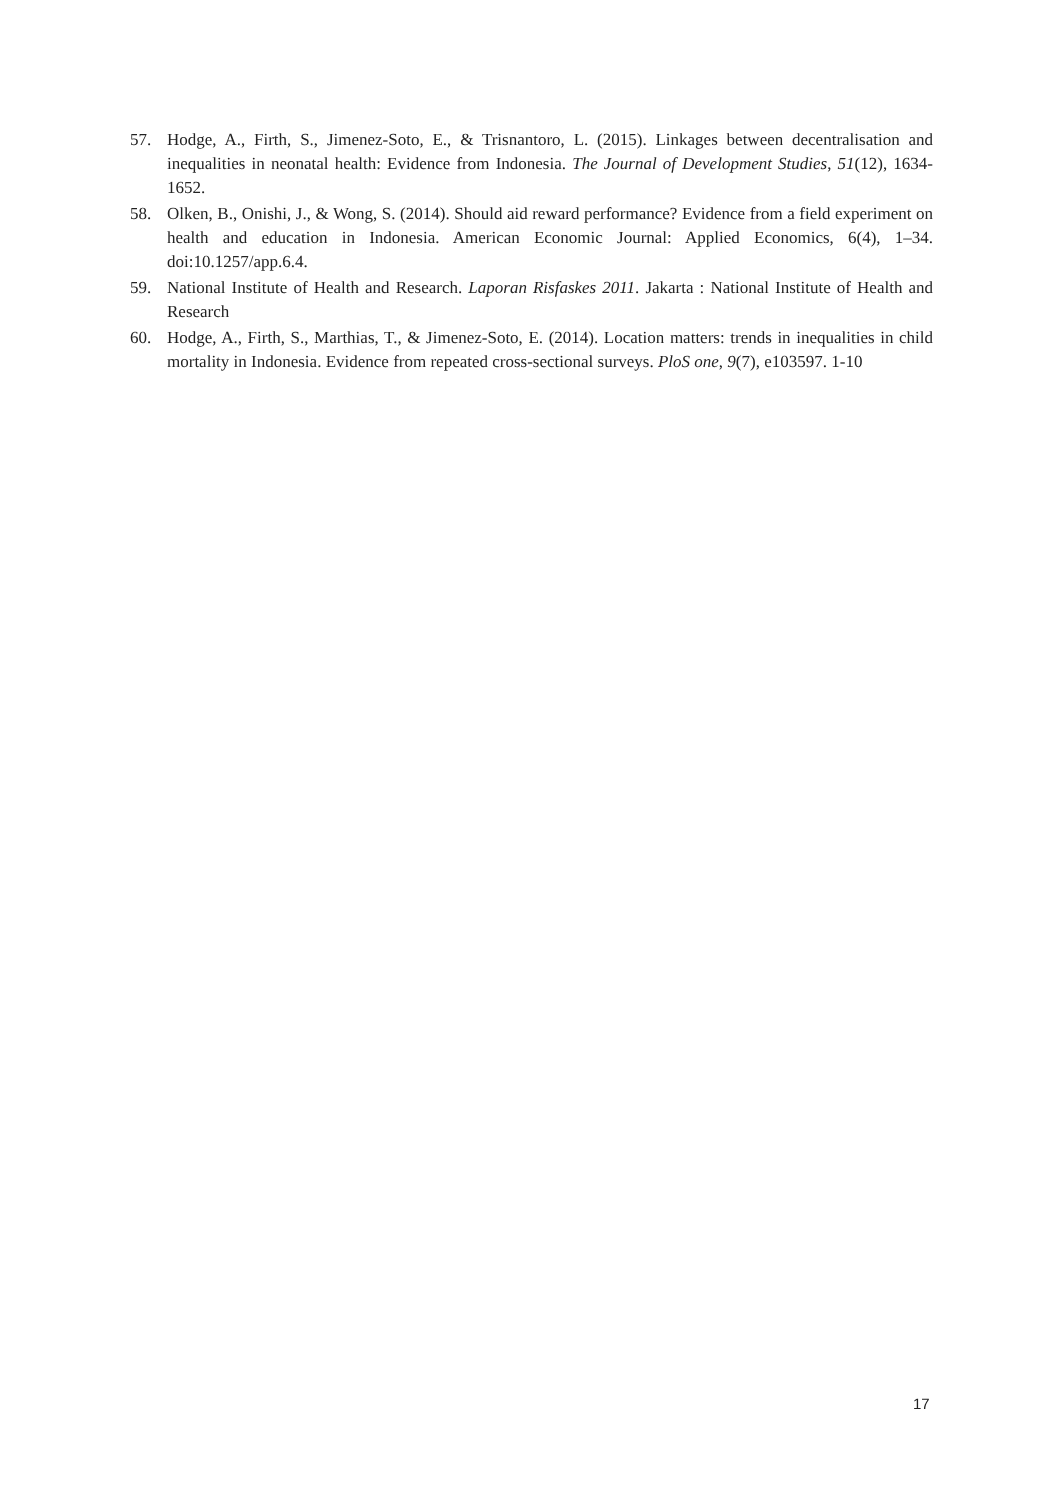57. Hodge, A., Firth, S., Jimenez-Soto, E., & Trisnantoro, L. (2015). Linkages between decentralisation and inequalities in neonatal health: Evidence from Indonesia. The Journal of Development Studies, 51(12), 1634-1652.
58. Olken, B., Onishi, J., & Wong, S. (2014). Should aid reward performance? Evidence from a field experiment on health and education in Indonesia. American Economic Journal: Applied Economics, 6(4), 1–34. doi:10.1257/app.6.4.
59. National Institute of Health and Research. Laporan Risfaskes 2011. Jakarta : National Institute of Health and Research
60. Hodge, A., Firth, S., Marthias, T., & Jimenez-Soto, E. (2014). Location matters: trends in inequalities in child mortality in Indonesia. Evidence from repeated cross-sectional surveys. PloS one, 9(7), e103597. 1-10
17